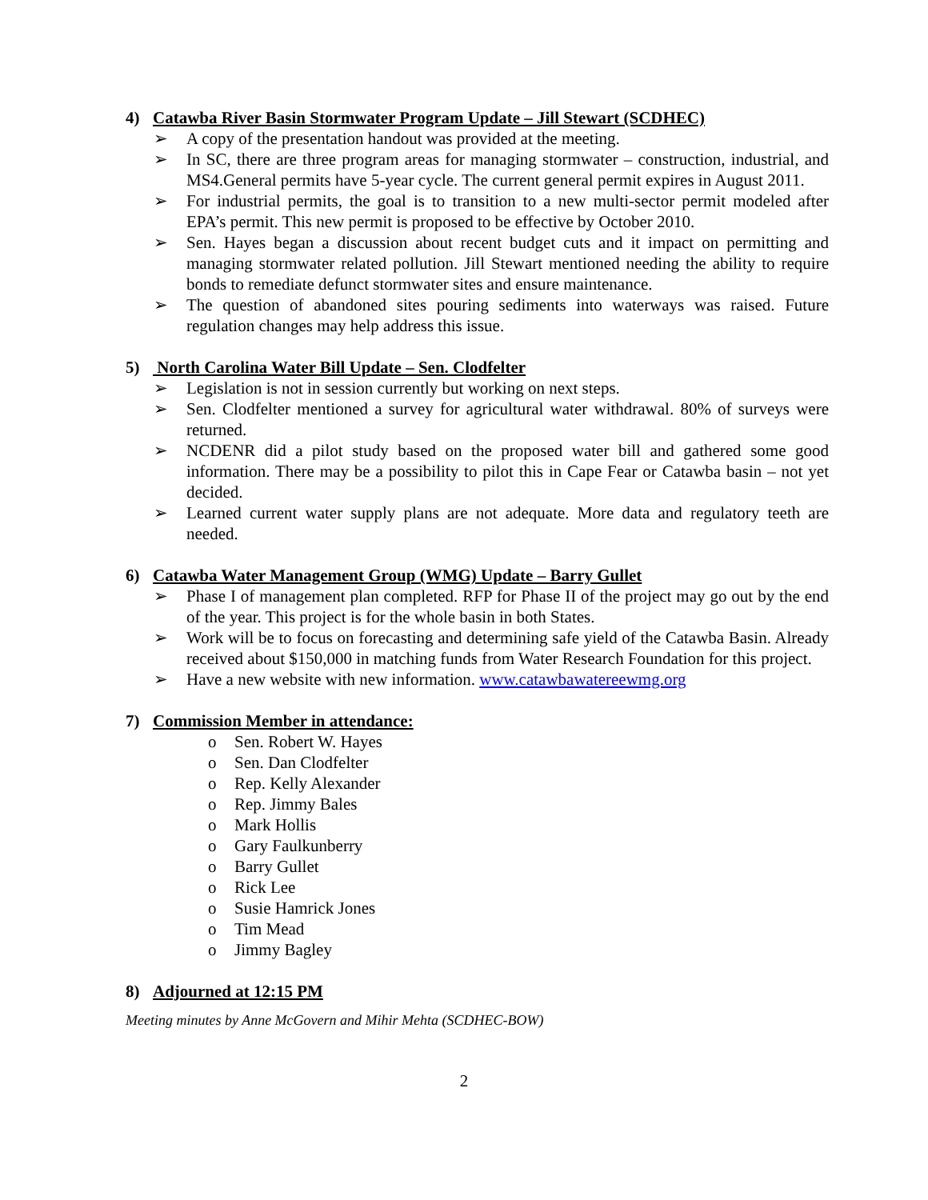4) Catawba River Basin Stormwater Program Update – Jill Stewart (SCDHEC)
➢ A copy of the presentation handout was provided at the meeting.
➢ In SC, there are three program areas for managing stormwater – construction, industrial, and MS4.General permits have 5-year cycle. The current general permit expires in August 2011.
➢ For industrial permits, the goal is to transition to a new multi-sector permit modeled after EPA’s permit. This new permit is proposed to be effective by October 2010.
➢ Sen. Hayes began a discussion about recent budget cuts and it impact on permitting and managing stormwater related pollution. Jill Stewart mentioned needing the ability to require bonds to remediate defunct stormwater sites and ensure maintenance.
➢ The question of abandoned sites pouring sediments into waterways was raised. Future regulation changes may help address this issue.
5) North Carolina Water Bill Update – Sen. Clodfelter
➢ Legislation is not in session currently but working on next steps.
➢ Sen. Clodfelter mentioned a survey for agricultural water withdrawal. 80% of surveys were returned.
➢ NCDENR did a pilot study based on the proposed water bill and gathered some good information. There may be a possibility to pilot this in Cape Fear or Catawba basin – not yet decided.
➢ Learned current water supply plans are not adequate. More data and regulatory teeth are needed.
6) Catawba Water Management Group (WMG) Update – Barry Gullet
➢ Phase I of management plan completed. RFP for Phase II of the project may go out by the end of the year. This project is for the whole basin in both States.
➢ Work will be to focus on forecasting and determining safe yield of the Catawba Basin. Already received about $150,000 in matching funds from Water Research Foundation for this project.
➢ Have a new website with new information. www.catawbawatereewmg.org
7) Commission Member in attendance:
o Sen. Robert W. Hayes
o Sen. Dan Clodfelter
o Rep. Kelly Alexander
o Rep. Jimmy Bales
o Mark Hollis
o Gary Faulkunberry
o Barry Gullet
o Rick Lee
o Susie Hamrick Jones
o Tim Mead
o Jimmy Bagley
8) Adjourned at 12:15 PM
Meeting minutes by Anne McGovern and Mihir Mehta (SCDHEC-BOW)
2